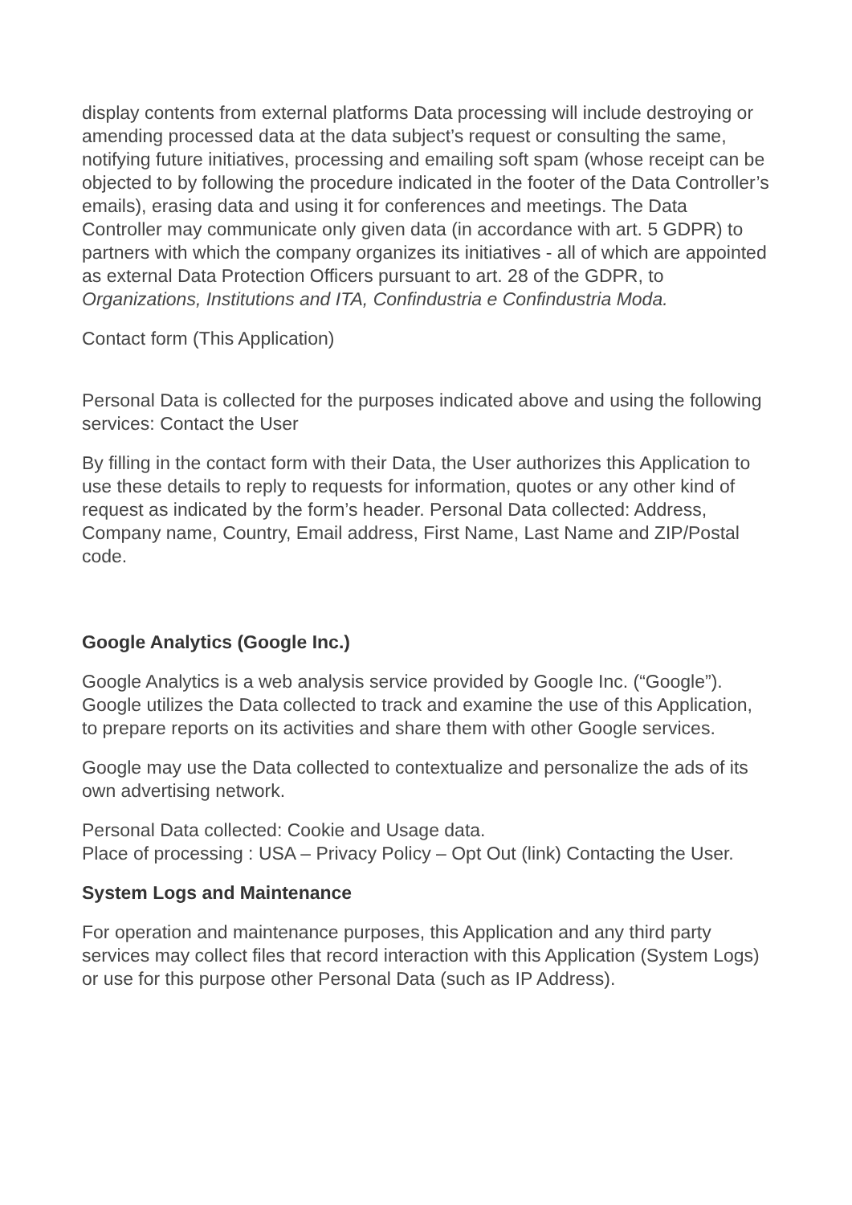display contents from external platforms Data processing will include destroying or amending processed data at the data subject’s request or consulting the same, notifying future initiatives, processing and emailing soft spam (whose receipt can be objected to by following the procedure indicated in the footer of the Data Controller’s emails), erasing data and using it for conferences and meetings. The Data Controller may communicate only given data (in accordance with art. 5 GDPR) to partners with which the company organizes its initiatives - all of which are appointed as external Data Protection Officers pursuant to art. 28 of the GDPR, to Organizations, Institutions and ITA, Confindustria e Confindustria Moda.
Contact form (This Application)
Personal Data is collected for the purposes indicated above and using the following services: Contact the User
By filling in the contact form with their Data, the User authorizes this Application to use these details to reply to requests for information, quotes or any other kind of request as indicated by the form’s header. Personal Data collected: Address, Company name, Country, Email address, First Name, Last Name and ZIP/Postal code.
Google Analytics (Google Inc.)
Google Analytics is a web analysis service provided by Google Inc. (“Google”). Google utilizes the Data collected to track and examine the use of this Application, to prepare reports on its activities and share them with other Google services.
Google may use the Data collected to contextualize and personalize the ads of its own advertising network.
Personal Data collected: Cookie and Usage data.
Place of processing : USA – Privacy Policy – Opt Out (link) Contacting the User.
System Logs and Maintenance
For operation and maintenance purposes, this Application and any third party services may collect files that record interaction with this Application (System Logs) or use for this purpose other Personal Data (such as IP Address).